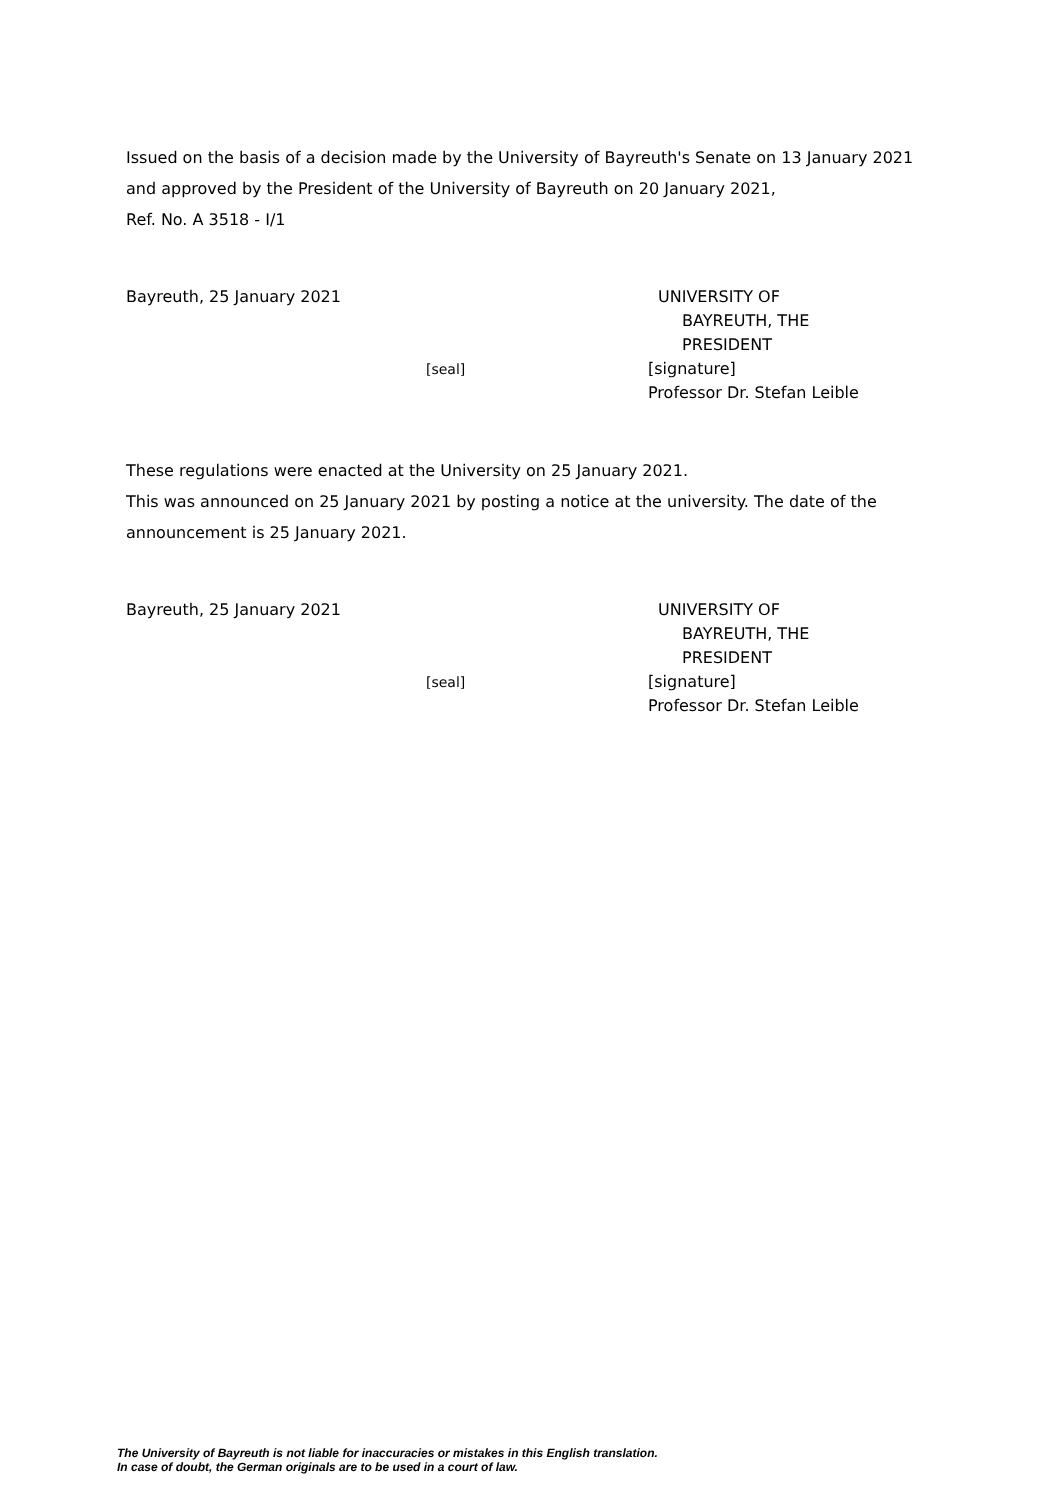Issued on the basis of a decision made by the University of Bayreuth's Senate on 13 January 2021
and approved by the President of the University of Bayreuth on 20 January 2021,
Ref. No. A 3518 - I/1
Bayreuth, 25 January 2021
[seal]
UNIVERSITY OF
BAYREUTH, THE
PRESIDENT
[signature]
Professor Dr. Stefan Leible
These regulations were enacted at the University on 25 January 2021.
This was announced on 25 January 2021 by posting a notice at the university. The date of the
announcement is 25 January 2021.
Bayreuth, 25 January 2021
[seal]
UNIVERSITY OF
BAYREUTH, THE
PRESIDENT
[signature]
Professor Dr. Stefan Leible
The University of Bayreuth is not liable for inaccuracies or mistakes in this English translation.
In case of doubt, the German originals are to be used in a court of law.